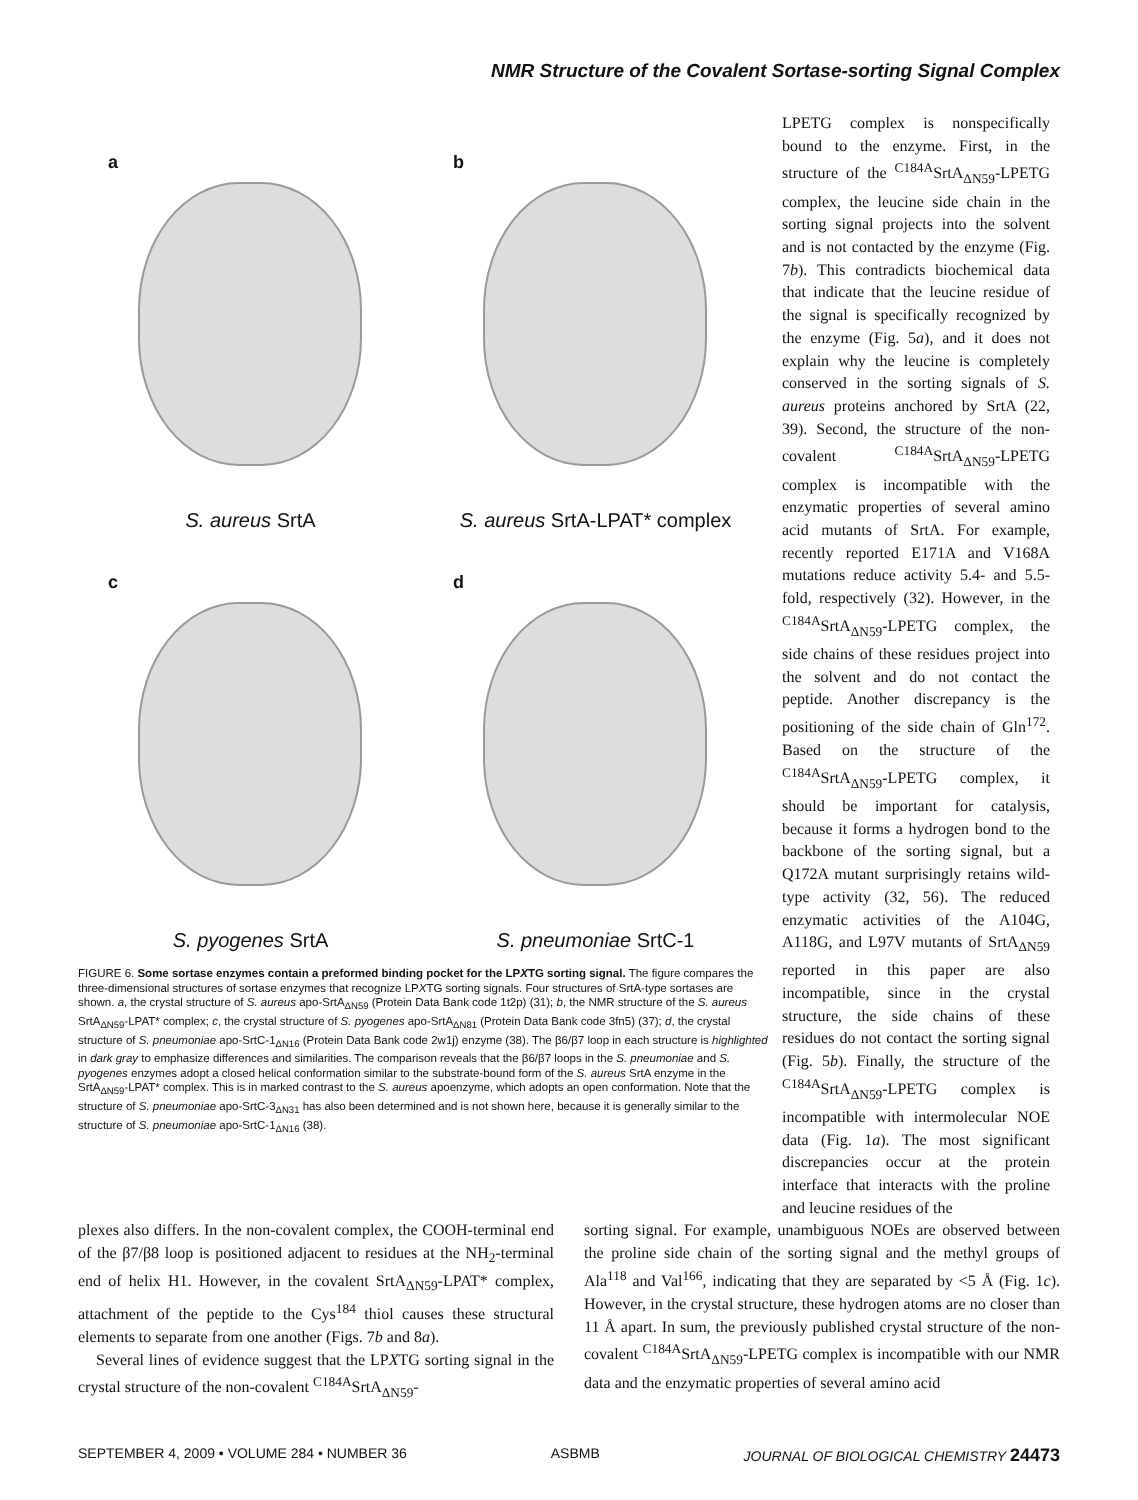NMR Structure of the Covalent Sortase-sorting Signal Complex
a
S. aureus SrtA
b
S. aureus SrtA-LPAT* complex
c
S. pyogenes SrtA
d
S. pneumoniae SrtC-1
FIGURE 6. Some sortase enzymes contain a preformed binding pocket for the LPXTG sorting signal. The figure compares the three-dimensional structures of sortase enzymes that recognize LPXTG sorting signals. Four structures of SrtA-type sortases are shown. a, the crystal structure of S. aureus apo-SrtA<sub>ΔN59</sub> (Protein Data Bank code 1t2p) (31); b, the NMR structure of the S. aureus SrtA<sub>ΔN59</sub>-LPAT* complex; c, the crystal structure of S. pyogenes apo-SrtA<sub>ΔN81</sub> (Protein Data Bank code 3fn5) (37); d, the crystal structure of S. pneumoniae apo-SrtC-1<sub>ΔN16</sub> (Protein Data Bank code 2w1j) enzyme (38). The β6/β7 loop in each structure is highlighted in dark gray to emphasize differences and similarities. The comparison reveals that the β6/β7 loops in the S. pneumoniae and S. pyogenes enzymes adopt a closed helical conformation similar to the substrate-bound form of the S. aureus SrtA enzyme in the SrtA<sub>ΔN59</sub>-LPAT* complex. This is in marked contrast to the S. aureus apoenzyme, which adopts an open conformation. Note that the structure of S. pneumoniae apo-SrtC-3<sub>ΔN31</sub> has also been determined and is not shown here, because it is generally similar to the structure of S. pneumoniae apo-SrtC-1<sub>ΔN16</sub> (38).
LPETG complex is nonspecifically bound to the enzyme. First, in the structure of the <sup>C184A</sup>SrtA<sub>ΔN59</sub>-LPETG complex, the leucine side chain in the sorting signal projects into the solvent and is not contacted by the enzyme (Fig. 7b). This contradicts biochemical data that indicate that the leucine residue of the signal is specifically recognized by the enzyme (Fig. 5a), and it does not explain why the leucine is completely conserved in the sorting signals of S. aureus proteins anchored by SrtA (22, 39). Second, the structure of the non-covalent <sup>C184A</sup>SrtA<sub>ΔN59</sub>-LPETG complex is incompatible with the enzymatic properties of several amino acid mutants of SrtA. For example, recently reported E171A and V168A mutations reduce activity 5.4- and 5.5-fold, respectively (32). However, in the <sup>C184A</sup>SrtA<sub>ΔN59</sub>-LPETG complex, the side chains of these residues project into the solvent and do not contact the peptide. Another discrepancy is the positioning of the side chain of Gln<sup>172</sup>. Based on the structure of the <sup>C184A</sup>SrtA<sub>ΔN59</sub>-LPETG complex, it should be important for catalysis, because it forms a hydrogen bond to the backbone of the sorting signal, but a Q172A mutant surprisingly retains wild-type activity (32, 56). The reduced enzymatic activities of the A104G, A118G, and L97V mutants of SrtA<sub>ΔN59</sub> reported in this paper are also incompatible, since in the crystal structure, the side chains of these residues do not contact the sorting signal (Fig. 5b). Finally, the structure of the <sup>C184A</sup>SrtA<sub>ΔN59</sub>-LPETG complex is incompatible with intermolecular NOE data (Fig. 1a). The most significant discrepancies occur at the protein interface that interacts with the proline and leucine residues of the
plexes also differs. In the non-covalent complex, the COOH-terminal end of the β7/β8 loop is positioned adjacent to residues at the NH<sub>2</sub>-terminal end of helix H1. However, in the covalent SrtA<sub>ΔN59</sub>-LPAT* complex, attachment of the peptide to the Cys<sup>184</sup> thiol causes these structural elements to separate from one another (Figs. 7b and 8a).
Several lines of evidence suggest that the LPXTG sorting signal in the crystal structure of the non-covalent <sup>C184A</sup>SrtA<sub>ΔN59</sub>-
sorting signal. For example, unambiguous NOEs are observed between the proline side chain of the sorting signal and the methyl groups of Ala<sup>118</sup> and Val<sup>166</sup>, indicating that they are separated by <5 Å (Fig. 1c). However, in the crystal structure, these hydrogen atoms are no closer than 11 Å apart. In sum, the previously published crystal structure of the non-covalent <sup>C184A</sup>SrtA<sub>ΔN59</sub>-LPETG complex is incompatible with our NMR data and the enzymatic properties of several amino acid
SEPTEMBER 4, 2009 • VOLUME 284 • NUMBER 36 ASBMB JOURNAL OF BIOLOGICAL CHEMISTRY 24473